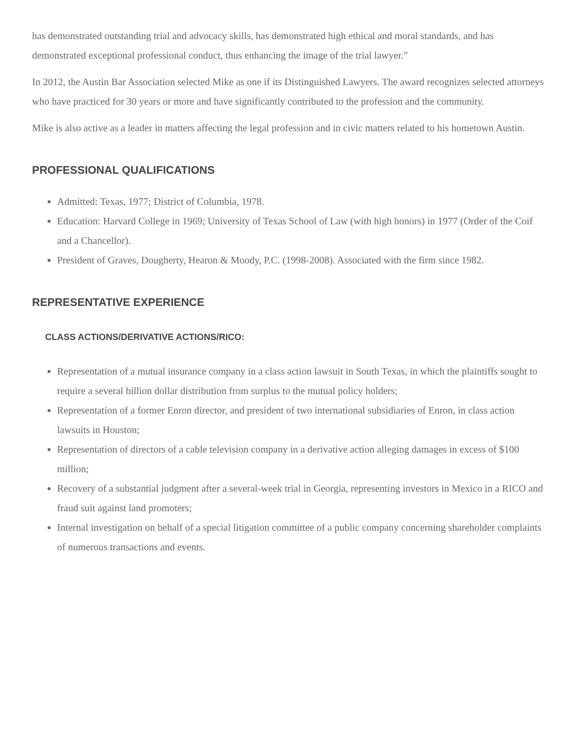has demonstrated outstanding trial and advocacy skills, has demonstrated high ethical and moral standards, and has demonstrated exceptional professional conduct, thus enhancing the image of the trial lawyer.”
In 2012, the Austin Bar Association selected Mike as one if its Distinguished Lawyers. The award recognizes selected attorneys who have practiced for 30 years or more and have significantly contributed to the profession and the community.
Mike is also active as a leader in matters affecting the legal profession and in civic matters related to his hometown Austin.
PROFESSIONAL QUALIFICATIONS
Admitted: Texas, 1977; District of Columbia, 1978.
Education: Harvard College in 1969; University of Texas School of Law (with high honors) in 1977 (Order of the Coif and a Chancellor).
President of Graves, Dougherty, Hearon & Moody, P.C. (1998-2008). Associated with the firm since 1982.
REPRESENTATIVE EXPERIENCE
CLASS ACTIONS/DERIVATIVE ACTIONS/RICO:
Representation of a mutual insurance company in a class action lawsuit in South Texas, in which the plaintiffs sought to require a several billion dollar distribution from surplus to the mutual policy holders;
Representation of a former Enron director, and president of two international subsidiaries of Enron, in class action lawsuits in Houston;
Representation of directors of a cable television company in a derivative action alleging damages in excess of $100 million;
Recovery of a substantial judgment after a several-week trial in Georgia, representing investors in Mexico in a RICO and fraud suit against land promoters;
Internal investigation on behalf of a special litigation committee of a public company concerning shareholder complaints of numerous transactions and events.